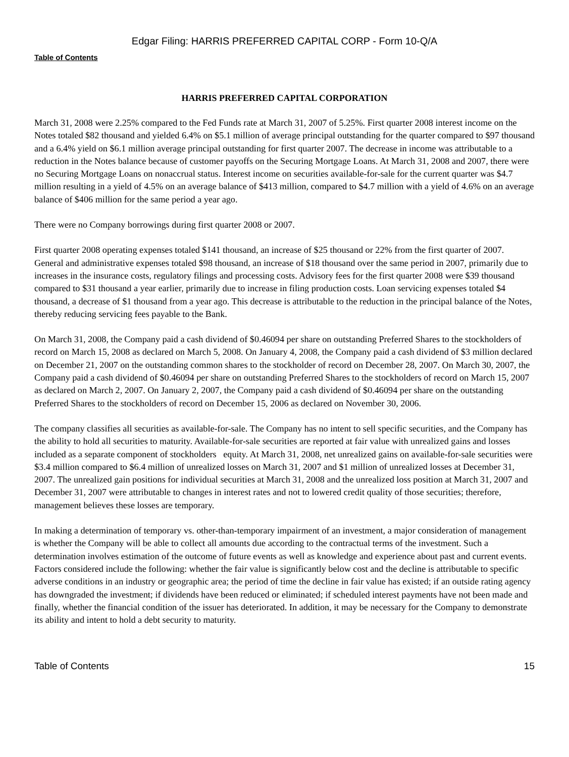Edgar Filing: HARRIS PREFERRED CAPITAL CORP - Form 10-Q/A
Table of Contents
HARRIS PREFERRED CAPITAL CORPORATION
March 31, 2008 were 2.25% compared to the Fed Funds rate at March 31, 2007 of 5.25%. First quarter 2008 interest income on the Notes totaled $82 thousand and yielded 6.4% on $5.1 million of average principal outstanding for the quarter compared to $97 thousand and a 6.4% yield on $6.1 million average principal outstanding for first quarter 2007. The decrease in income was attributable to a reduction in the Notes balance because of customer payoffs on the Securing Mortgage Loans. At March 31, 2008 and 2007, there were no Securing Mortgage Loans on nonaccrual status. Interest income on securities available-for-sale for the current quarter was $4.7 million resulting in a yield of 4.5% on an average balance of $413 million, compared to $4.7 million with a yield of 4.6% on an average balance of $406 million for the same period a year ago.
There were no Company borrowings during first quarter 2008 or 2007.
First quarter 2008 operating expenses totaled $141 thousand, an increase of $25 thousand or 22% from the first quarter of 2007. General and administrative expenses totaled $98 thousand, an increase of $18 thousand over the same period in 2007, primarily due to increases in the insurance costs, regulatory filings and processing costs. Advisory fees for the first quarter 2008 were $39 thousand compared to $31 thousand a year earlier, primarily due to increase in filing production costs. Loan servicing expenses totaled $4 thousand, a decrease of $1 thousand from a year ago. This decrease is attributable to the reduction in the principal balance of the Notes, thereby reducing servicing fees payable to the Bank.
On March 31, 2008, the Company paid a cash dividend of $0.46094 per share on outstanding Preferred Shares to the stockholders of record on March 15, 2008 as declared on March 5, 2008. On January 4, 2008, the Company paid a cash dividend of $3 million declared on December 21, 2007 on the outstanding common shares to the stockholder of record on December 28, 2007. On March 30, 2007, the Company paid a cash dividend of $0.46094 per share on outstanding Preferred Shares to the stockholders of record on March 15, 2007 as declared on March 2, 2007. On January 2, 2007, the Company paid a cash dividend of $0.46094 per share on the outstanding Preferred Shares to the stockholders of record on December 15, 2006 as declared on November 30, 2006.
The company classifies all securities as available-for-sale. The Company has no intent to sell specific securities, and the Company has the ability to hold all securities to maturity. Available-for-sale securities are reported at fair value with unrealized gains and losses included as a separate component of stockholders equity. At March 31, 2008, net unrealized gains on available-for-sale securities were $3.4 million compared to $6.4 million of unrealized losses on March 31, 2007 and $1 million of unrealized losses at December 31, 2007. The unrealized gain positions for individual securities at March 31, 2008 and the unrealized loss position at March 31, 2007 and December 31, 2007 were attributable to changes in interest rates and not to lowered credit quality of those securities; therefore, management believes these losses are temporary.
In making a determination of temporary vs. other-than-temporary impairment of an investment, a major consideration of management is whether the Company will be able to collect all amounts due according to the contractual terms of the investment. Such a determination involves estimation of the outcome of future events as well as knowledge and experience about past and current events. Factors considered include the following: whether the fair value is significantly below cost and the decline is attributable to specific adverse conditions in an industry or geographic area; the period of time the decline in fair value has existed; if an outside rating agency has downgraded the investment; if dividends have been reduced or eliminated; if scheduled interest payments have not been made and finally, whether the financial condition of the issuer has deteriorated. In addition, it may be necessary for the Company to demonstrate its ability and intent to hold a debt security to maturity.
Table of Contents 15